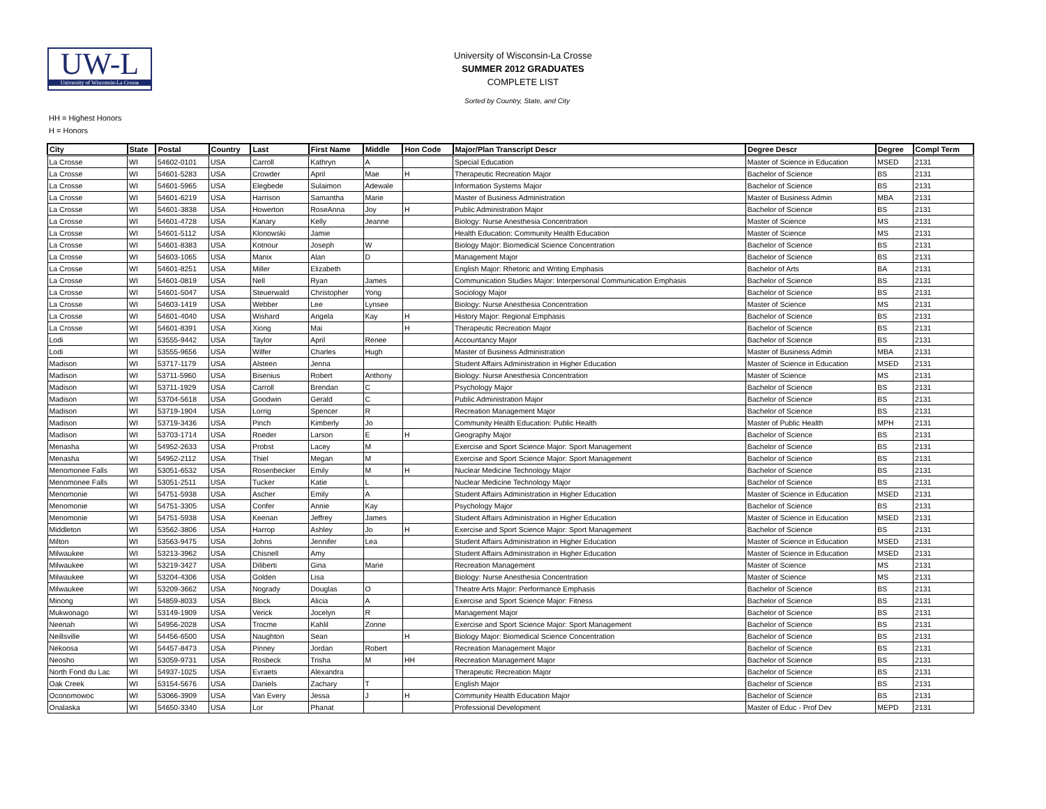UW-L
University of Wisconsin-La Crosse
University of Wisconsin-La Crosse
SUMMER 2012 GRADUATES
COMPLETE LIST
Sorted by Country, State, and City
HH = Highest Honors
H = Honors
| City | State | Postal | Country | Last | First Name | Middle | Hon Code | Major/Plan Transcript Descr | Degree Descr | Degree | Compl Term |
| --- | --- | --- | --- | --- | --- | --- | --- | --- | --- | --- | --- |
| La Crosse | WI | 54602-0101 | USA | Carroll | Kathryn | A | | Special Education | Master of Science in Education | MSED | 2131 |
| La Crosse | WI | 54601-5283 | USA | Crowder | April | Mae | H | Therapeutic Recreation Major | Bachelor of Science | BS | 2131 |
| La Crosse | WI | 54601-5965 | USA | Elegbede | Sulaimon | Adewale | | Information Systems Major | Bachelor of Science | BS | 2131 |
| La Crosse | WI | 54601-6219 | USA | Harrison | Samantha | Marie | | Master of Business Administration | Master of Business Admin | MBA | 2131 |
| La Crosse | WI | 54601-3838 | USA | Howerton | RoseAnna | Joy | H | Public Administration Major | Bachelor of Science | BS | 2131 |
| La Crosse | WI | 54601-4728 | USA | Kanary | Kelly | Jeanne | | Biology: Nurse Anesthesia Concentration | Master of Science | MS | 2131 |
| La Crosse | WI | 54601-5112 | USA | Klonowski | Jamie | | | Health Education: Community Health Education | Master of Science | MS | 2131 |
| La Crosse | WI | 54601-8383 | USA | Kotnour | Joseph | W | | Biology Major: Biomedical Science Concentration | Bachelor of Science | BS | 2131 |
| La Crosse | WI | 54603-1065 | USA | Manix | Alan | D | | Management Major | Bachelor of Science | BS | 2131 |
| La Crosse | WI | 54601-8251 | USA | Miller | Elizabeth | | | English Major: Rhetoric and Writing Emphasis | Bachelor of Arts | BA | 2131 |
| La Crosse | WI | 54601-0819 | USA | Nell | Ryan | James | | Communication Studies Major: Interpersonal Communication Emphasis | Bachelor of Science | BS | 2131 |
| La Crosse | WI | 54601-5047 | USA | Steuerwald | Christopher | Yong | | Sociology Major | Bachelor of Science | BS | 2131 |
| La Crosse | WI | 54603-1419 | USA | Webber | Lee | Lynsee | | Biology: Nurse Anesthesia Concentration | Master of Science | MS | 2131 |
| La Crosse | WI | 54601-4040 | USA | Wishard | Angela | Kay | H | History Major: Regional Emphasis | Bachelor of Science | BS | 2131 |
| La Crosse | WI | 54601-8391 | USA | Xiong | Mai | | H | Therapeutic Recreation Major | Bachelor of Science | BS | 2131 |
| Lodi | WI | 53555-9442 | USA | Taylor | April | Renee | | Accountancy Major | Bachelor of Science | BS | 2131 |
| Lodi | WI | 53555-9656 | USA | Wilfer | Charles | Hugh | | Master of Business Administration | Master of Business Admin | MBA | 2131 |
| Madison | WI | 53717-1179 | USA | Alsteen | Jenna | | | Student Affairs Administration in Higher Education | Master of Science in Education | MSED | 2131 |
| Madison | WI | 53711-5960 | USA | Bisenius | Robert | Anthony | | Biology: Nurse Anesthesia Concentration | Master of Science | MS | 2131 |
| Madison | WI | 53711-1929 | USA | Carroll | Brendan | C | | Psychology Major | Bachelor of Science | BS | 2131 |
| Madison | WI | 53704-5618 | USA | Goodwin | Gerald | C | | Public Administration Major | Bachelor of Science | BS | 2131 |
| Madison | WI | 53719-1904 | USA | Lorrig | Spencer | R | | Recreation Management Major | Bachelor of Science | BS | 2131 |
| Madison | WI | 53719-3436 | USA | Pinch | Kimberly | Jo | | Community Health Education: Public Health | Master of Public Health | MPH | 2131 |
| Madison | WI | 53703-1714 | USA | Roeder | Larson | E | H | Geography Major | Bachelor of Science | BS | 2131 |
| Menasha | WI | 54952-2633 | USA | Probst | Lacey | M | | Exercise and Sport Science Major: Sport Management | Bachelor of Science | BS | 2131 |
| Menasha | WI | 54952-2112 | USA | Thiel | Megan | M | | Exercise and Sport Science Major: Sport Management | Bachelor of Science | BS | 2131 |
| Menomonee Falls | WI | 53051-6532 | USA | Rosenbecker | Emily | M | H | Nuclear Medicine Technology Major | Bachelor of Science | BS | 2131 |
| Menomonee Falls | WI | 53051-2511 | USA | Tucker | Katie | L | | Nuclear Medicine Technology Major | Bachelor of Science | BS | 2131 |
| Menomonie | WI | 54751-5938 | USA | Ascher | Emily | A | | Student Affairs Administration in Higher Education | Master of Science in Education | MSED | 2131 |
| Menomonie | WI | 54751-3305 | USA | Confer | Annie | Kay | | Psychology Major | Bachelor of Science | BS | 2131 |
| Menomonie | WI | 54751-5938 | USA | Keenan | Jeffrey | James | | Student Affairs Administration in Higher Education | Master of Science in Education | MSED | 2131 |
| Middleton | WI | 53562-3806 | USA | Harrop | Ashley | Jo | H | Exercise and Sport Science Major: Sport Management | Bachelor of Science | BS | 2131 |
| Milton | WI | 53563-9475 | USA | Johns | Jennifer | Lea | | Student Affairs Administration in Higher Education | Master of Science in Education | MSED | 2131 |
| Milwaukee | WI | 53213-3962 | USA | Chisnell | Amy | | | Student Affairs Administration in Higher Education | Master of Science in Education | MSED | 2131 |
| Milwaukee | WI | 53219-3427 | USA | Diliberti | Gina | Marie | | Recreation Management | Master of Science | MS | 2131 |
| Milwaukee | WI | 53204-4306 | USA | Golden | Lisa | | | Biology: Nurse Anesthesia Concentration | Master of Science | MS | 2131 |
| Milwaukee | WI | 53209-3662 | USA | Nogrady | Douglas | O | | Theatre Arts Major: Performance Emphasis | Bachelor of Science | BS | 2131 |
| Minong | WI | 54859-8033 | USA | Block | Alicia | A | | Exercise and Sport Science Major: Fitness | Bachelor of Science | BS | 2131 |
| Mukwonago | WI | 53149-1909 | USA | Verick | Jocelyn | R | | Management Major | Bachelor of Science | BS | 2131 |
| Neenah | WI | 54956-2028 | USA | Trocme | Kahlil | Zonne | | Exercise and Sport Science Major: Sport Management | Bachelor of Science | BS | 2131 |
| Neillsville | WI | 54456-6500 | USA | Naughton | Sean | | H | Biology Major: Biomedical Science Concentration | Bachelor of Science | BS | 2131 |
| Nekoosa | WI | 54457-8473 | USA | Pinney | Jordan | Robert | | Recreation Management Major | Bachelor of Science | BS | 2131 |
| Neosho | WI | 53059-9731 | USA | Rosbeck | Trisha | M | HH | Recreation Management Major | Bachelor of Science | BS | 2131 |
| North Fond du Lac | WI | 54937-1025 | USA | Evraets | Alexandra | | | Therapeutic Recreation Major | Bachelor of Science | BS | 2131 |
| Oak Creek | WI | 53154-5676 | USA | Daniels | Zachary | T | | English Major | Bachelor of Science | BS | 2131 |
| Oconomowoc | WI | 53066-3909 | USA | Van Every | Jessa | J | H | Community Health Education Major | Bachelor of Science | BS | 2131 |
| Onalaska | WI | 54650-3340 | USA | Lor | Phanat | | | Professional Development | Master of Educ - Prof Dev | MEPD | 2131 |